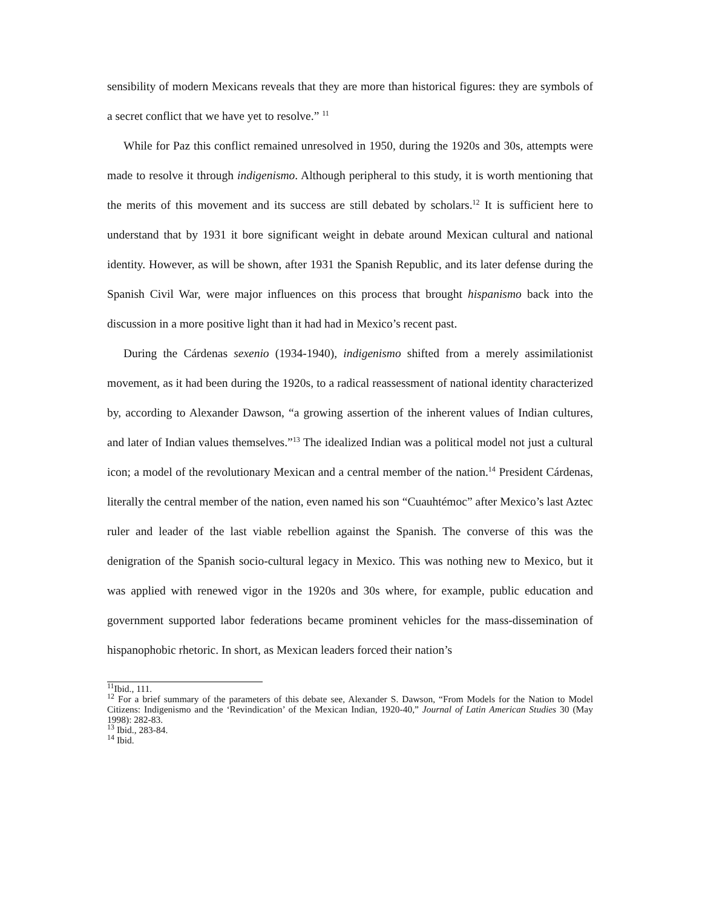sensibility of modern Mexicans reveals that they are more than historical figures: they are symbols of a secret conflict that we have yet to resolve.” <sup>11</sup>
While for Paz this conflict remained unresolved in 1950, during the 1920s and 30s, attempts were made to resolve it through indigenismo. Although peripheral to this study, it is worth mentioning that the merits of this movement and its success are still debated by scholars.<sup>12</sup> It is sufficient here to understand that by 1931 it bore significant weight in debate around Mexican cultural and national identity. However, as will be shown, after 1931 the Spanish Republic, and its later defense during the Spanish Civil War, were major influences on this process that brought hispanismo back into the discussion in a more positive light than it had had in Mexico’s recent past.
During the Cárdenas sexenio (1934-1940), indigenismo shifted from a merely assimilationist movement, as it had been during the 1920s, to a radical reassessment of national identity characterized by, according to Alexander Dawson, “a growing assertion of the inherent values of Indian cultures, and later of Indian values themselves.”<sup>13</sup> The idealized Indian was a political model not just a cultural icon; a model of the revolutionary Mexican and a central member of the nation.<sup>14</sup> President Cárdenas, literally the central member of the nation, even named his son “Cuauhtémoc” after Mexico’s last Aztec ruler and leader of the last viable rebellion against the Spanish. The converse of this was the denigration of the Spanish socio-cultural legacy in Mexico. This was nothing new to Mexico, but it was applied with renewed vigor in the 1920s and 30s where, for example, public education and government supported labor federations became prominent vehicles for the mass-dissemination of hispanophobic rhetoric. In short, as Mexican leaders forced their nation’s
<sup>11</sup> Ibid., 111.
<sup>12</sup> For a brief summary of the parameters of this debate see, Alexander S. Dawson, “From Models for the Nation to Model Citizens: Indigenismo and the ‘Revindication’ of the Mexican Indian, 1920-40,” Journal of Latin American Studies 30 (May 1998): 282-83.
<sup>13</sup> Ibid., 283-84.
<sup>14</sup> Ibid.